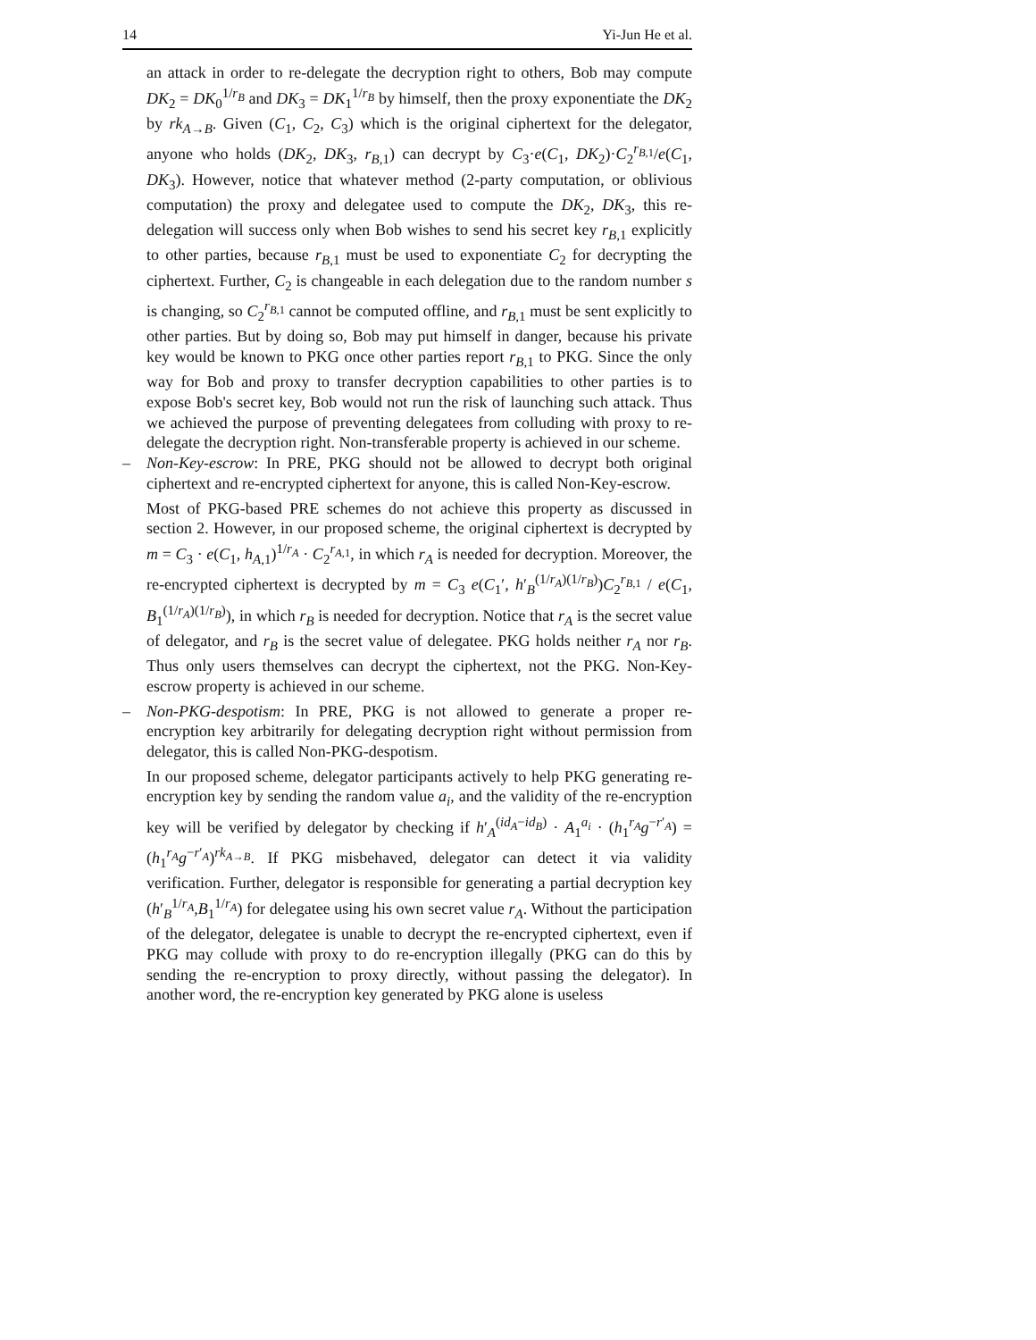14 Yi-Jun He et al.
an attack in order to re-delegate the decryption right to others, Bob may compute DK<sub>2</sub> = DK<sub>0</sub><sup>1/r<sub>B</sub></sup> and DK<sub>3</sub> = DK<sub>1</sub><sup>1/r<sub>B</sub></sup> by himself, then the proxy exponentiate the DK<sub>2</sub> by rk<sub>A→B</sub>. Given (C<sub>1</sub>, C<sub>2</sub>, C<sub>3</sub>) which is the original ciphertext for the delegator, anyone who holds (DK<sub>2</sub>, DK<sub>3</sub>, r<sub>B,1</sub>) can decrypt by C<sub>3</sub>·e(C<sub>1</sub>, DK<sub>2</sub>)·C<sub>2</sub><sup>r<sub>B,1</sub></sup>/e(C<sub>1</sub>, DK<sub>3</sub>). However, notice that whatever method (2-party computation, or oblivious computation) the proxy and delegatee used to compute the DK<sub>2</sub>, DK<sub>3</sub>, this re-delegation will success only when Bob wishes to send his secret key r<sub>B,1</sub> explicitly to other parties, because r<sub>B,1</sub> must be used to exponentiate C<sub>2</sub> for decrypting the ciphertext. Further, C<sub>2</sub> is changeable in each delegation due to the random number s is changing, so C<sub>2</sub><sup>r<sub>B,1</sub></sup> cannot be computed offline, and r<sub>B,1</sub> must be sent explicitly to other parties. But by doing so, Bob may put himself in danger, because his private key would be known to PKG once other parties report r<sub>B,1</sub> to PKG. Since the only way for Bob and proxy to transfer decryption capabilities to other parties is to expose Bob's secret key, Bob would not run the risk of launching such attack. Thus we achieved the purpose of preventing delegatees from colluding with proxy to re-delegate the decryption right. Non-transferable property is achieved in our scheme.
– Non-Key-escrow: In PRE, PKG should not be allowed to decrypt both original ciphertext and re-encrypted ciphertext for anyone, this is called Non-Key-escrow.
Most of PKG-based PRE schemes do not achieve this property as discussed in section 2. However, in our proposed scheme, the original ciphertext is decrypted by m = C<sub>3</sub> · e(C<sub>1</sub>, h<sub>A,1</sub>)<sup>1/r<sub>A</sub></sup> · C<sub>2</sub><sup>r<sub>A,1</sub></sup>, in which r<sub>A</sub> is needed for decryption. Moreover, the re-encrypted ciphertext is decrypted by m = C<sub>3</sub> e(C<sub>1</sub>′, h′<sub>B</sub><sup>(1/r<sub>A</sub>)(1/r<sub>B</sub>)</sup>)C<sub>2</sub><sup>r<sub>B,1</sub></sup> / e(C<sub>1</sub>, B<sub>1</sub><sup>(1/r<sub>A</sub>)(1/r<sub>B</sub>)</sup>), in which r<sub>B</sub> is needed for decryption. Notice that r<sub>A</sub> is the secret value of delegator, and r<sub>B</sub> is the secret value of delegatee. PKG holds neither r<sub>A</sub> nor r<sub>B</sub>. Thus only users themselves can decrypt the ciphertext, not the PKG. Non-Key-escrow property is achieved in our scheme.
– Non-PKG-despotism: In PRE, PKG is not allowed to generate a proper re-encryption key arbitrarily for delegating decryption right without permission from delegator, this is called Non-PKG-despotism.
In our proposed scheme, delegator participants actively to help PKG generating re-encryption key by sending the random value a<sub>i</sub>, and the validity of the re-encryption key will be verified by delegator by checking if h′<sub>A</sub><sup>(id<sub>A</sub>−id<sub>B</sub>)</sup> · A<sub>1</sub><sup>a<sub>i</sub></sup> · (h<sub>1</sub><sup>r<sub>A</sub></sup>g<sup>−r′<sub>A</sub></sup>) = (h<sub>1</sub><sup>r<sub>A</sub></sup>g<sup>−r′<sub>A</sub></sup>)<sup>rk<sub>A→B</sub></sup>. If PKG misbehaved, delegator can detect it via validity verification. Further, delegator is responsible for generating a partial decryption key (h′<sub>B</sub><sup>1/r<sub>A</sub></sup>,B<sub>1</sub><sup>1/r<sub>A</sub></sup>) for delegatee using his own secret value r<sub>A</sub>. Without the participation of the delegator, delegatee is unable to decrypt the re-encrypted ciphertext, even if PKG may collude with proxy to do re-encryption illegally (PKG can do this by sending the re-encryption to proxy directly, without passing the delegator). In another word, the re-encryption key generated by PKG alone is useless